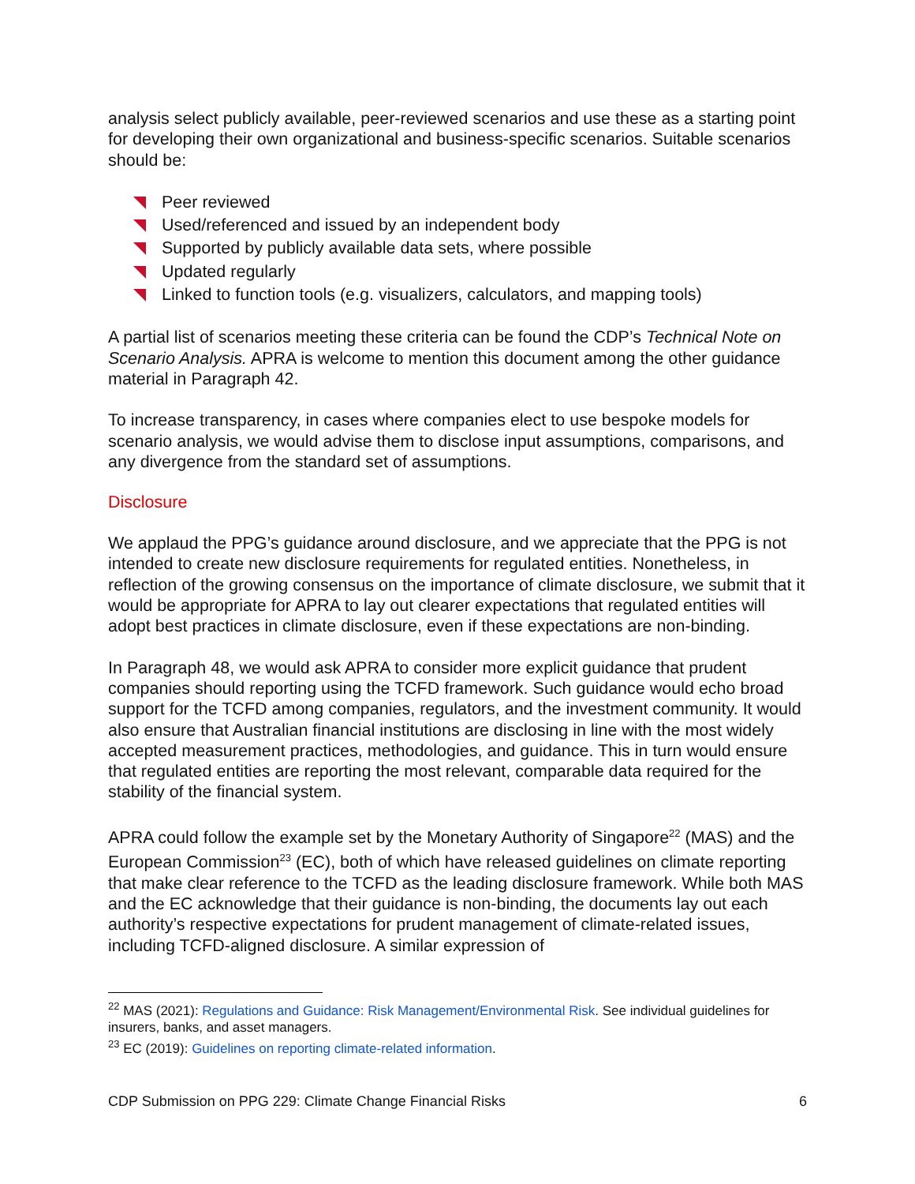analysis select publicly available, peer-reviewed scenarios and use these as a starting point for developing their own organizational and business-specific scenarios. Suitable scenarios should be:
Peer reviewed
Used/referenced and issued by an independent body
Supported by publicly available data sets, where possible
Updated regularly
Linked to function tools (e.g. visualizers, calculators, and mapping tools)
A partial list of scenarios meeting these criteria can be found the CDP’s Technical Note on Scenario Analysis. APRA is welcome to mention this document among the other guidance material in Paragraph 42.
To increase transparency, in cases where companies elect to use bespoke models for scenario analysis, we would advise them to disclose input assumptions, comparisons, and any divergence from the standard set of assumptions.
Disclosure
We applaud the PPG’s guidance around disclosure, and we appreciate that the PPG is not intended to create new disclosure requirements for regulated entities. Nonetheless, in reflection of the growing consensus on the importance of climate disclosure, we submit that it would be appropriate for APRA to lay out clearer expectations that regulated entities will adopt best practices in climate disclosure, even if these expectations are non-binding.
In Paragraph 48, we would ask APRA to consider more explicit guidance that prudent companies should reporting using the TCFD framework. Such guidance would echo broad support for the TCFD among companies, regulators, and the investment community. It would also ensure that Australian financial institutions are disclosing in line with the most widely accepted measurement practices, methodologies, and guidance. This in turn would ensure that regulated entities are reporting the most relevant, comparable data required for the stability of the financial system.
APRA could follow the example set by the Monetary Authority of Singapore<sup>22</sup> (MAS) and the European Commission<sup>23</sup> (EC), both of which have released guidelines on climate reporting that make clear reference to the TCFD as the leading disclosure framework. While both MAS and the EC acknowledge that their guidance is non-binding, the documents lay out each authority’s respective expectations for prudent management of climate-related issues, including TCFD-aligned disclosure. A similar expression of
<sup>22</sup> MAS (2021): Regulations and Guidance: Risk Management/Environmental Risk. See individual guidelines for insurers, banks, and asset managers.
<sup>23</sup> EC (2019): Guidelines on reporting climate-related information.
CDP Submission on PPG 229: Climate Change Financial Risks 6